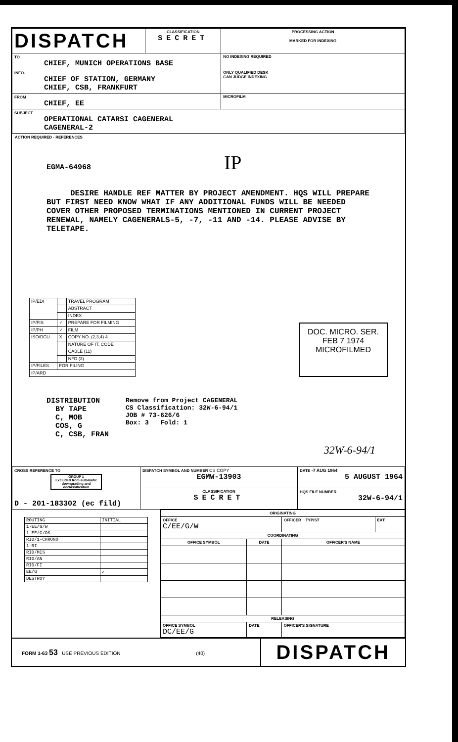| DISPATCH | CLASSIFICATION SECRET | PROCESSING ACTION MARKED FOR INDEXING |
| TO CHIEF, MUNICH OPERATIONS BASE | | NO INDEXING REQUIRED |
| INFO. CHIEF OF STATION, GERMANY CHIEF, CSB, FRANKFURT | | ONLY QUALIFIED DESK CAN JUDGE INDEXING |
| FROM CHIEF, EE | | MICROFILM |
| SUBJECT OPERATIONAL CATARSI CAGENERAL CAGENERAL-2 | | |
ACTION REQUIRED - REFERENCES
EGMA-64968 IP
DESIRE HANDLE REF MATTER BY PROJECT AMENDMENT. HQS WILL PREPARE BUT FIRST NEED KNOW WHAT IF ANY ADDITIONAL FUNDS WILL BE NEEDED COVER OTHER PROPOSED TERMINATIONS MENTIONED IN CURRENT PROJECT RENEWAL, NAMELY CAGENERALS-5, -7, -11 AND -14. PLEASE ADVISE BY TELETAPE.
| IP/EDI | | TRAVEL PROGRAM |
| | | ABSTRACT |
| | | INDEX |
| IP/FIS | ✓ | PREPARE FOR FILMING |
| IP/PH | ✓ | FILM |
| ISO/DCU | X | COPY NO. (2,3,4) 4 |
| | | NATURE OF IT. CODE |
| | | CABLE (11) |
| | | NFD (3) |
| IP/FILES | FOR FILING | |
| IP/ARD | | |
DOC. MICRO. SER.
FEB 7 1974
MICROFILMED
DISTRIBUTION
BY TAPE
C, MOB
COS, G
C, CSB, FRAN
Remove from Project CAGENERAL
CS Classification: 32W-6-94/1
JOB # 73-626/6
Box: 3 Fold: 1
32W-6-94/1
| CROSS REFERENCE TO GROUP 1 Excluded from automatic downgrading and declassification D - 201-183302 (ec fild) | DISPATCH SYMBOL AND NUMBER CS COPY EGMW-13903 | DATE -7 AUG 1964 5 AUGUST 1964 |
| | CLASSIFICATION SECRET | HQS FILE NUMBER 32W-6-94/1 |
| ROUTING | INITIAL |
| 1-EE/G/W | |
| 1-EE/G/OS | |
| RID/1-CHRONO | |
| 1-RI | |
| RID/MIS | |
| RID/AN | |
| RID/FI | |
| EE/G | ✓ |
| DESTROY | |
| ORIGINATING | | | |
| --- | --- | --- | --- |
| OFFICE C/EE/G/W | | OFFICER TYPIST | EXT. |
| COORDINATING | | | |
| OFFICE SYMBOL | DATE | OFFICER'S NAME | |
| RELEASING | | | |
| OFFICE SYMBOL DC/EE/G | DATE | OFFICER'S SIGNATURE | |
FORM 1-63 53 USE PREVIOUS EDITION (40)
DISPATCH